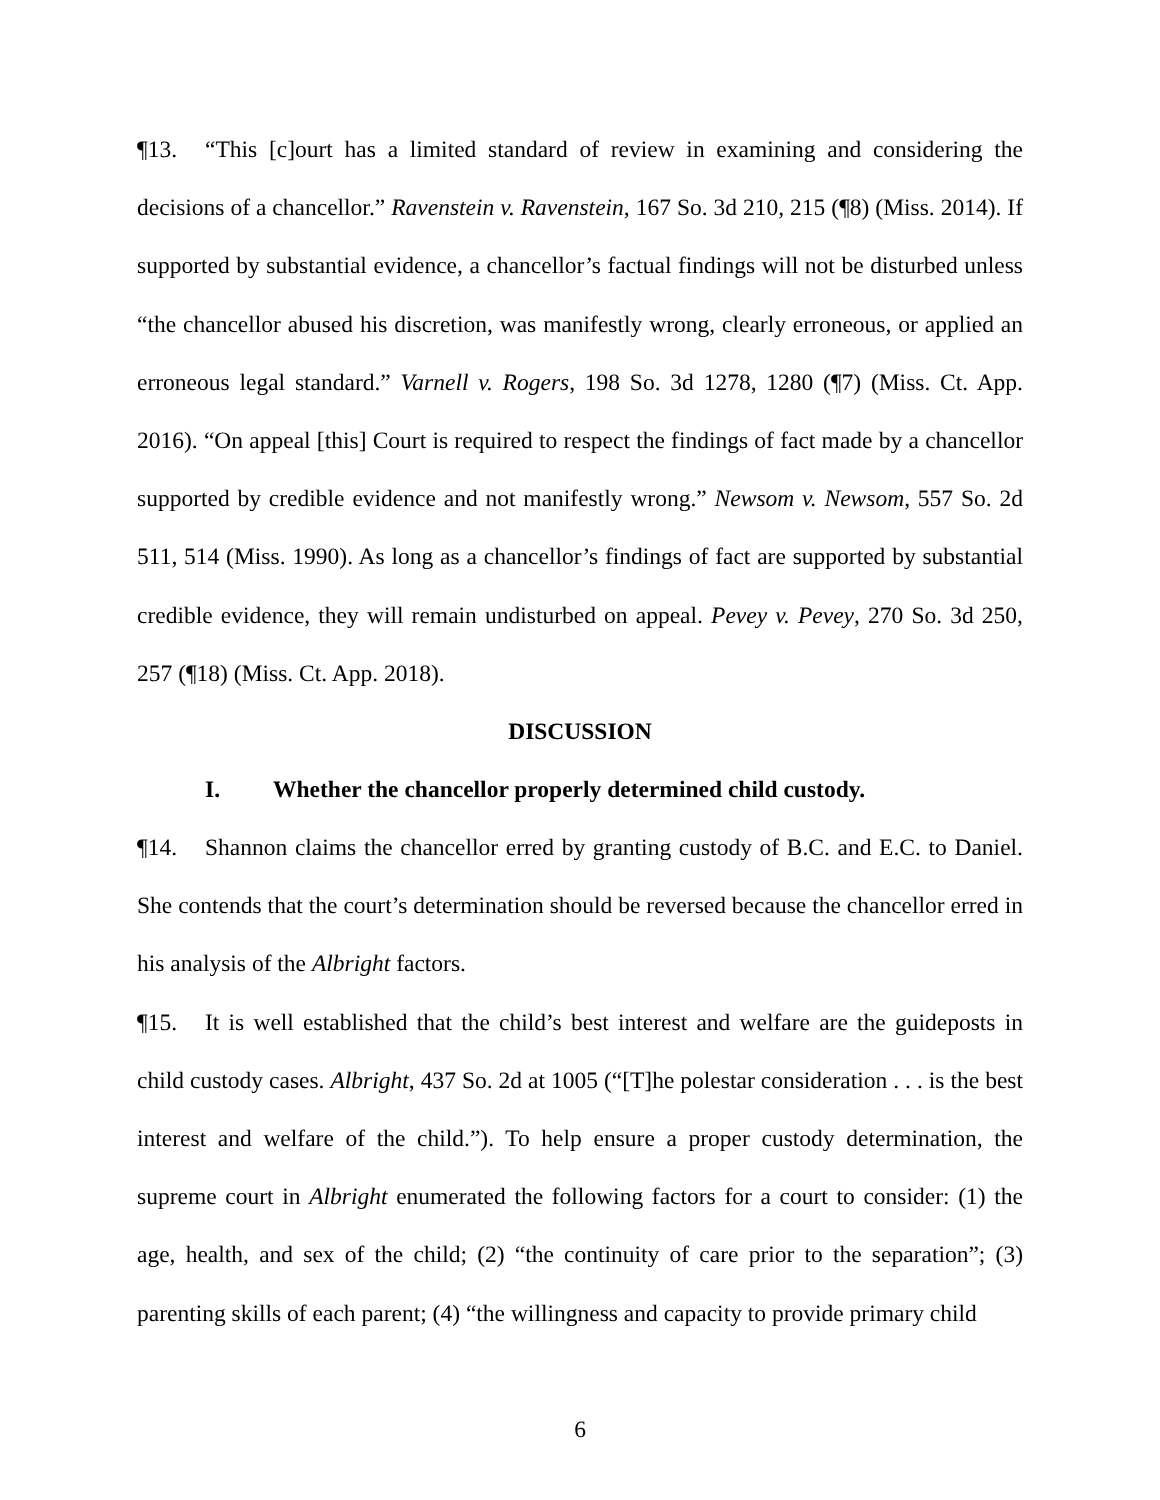¶13. “This [c]ourt has a limited standard of review in examining and considering the decisions of a chancellor.” Ravenstein v. Ravenstein, 167 So. 3d 210, 215 (¶8) (Miss. 2014). If supported by substantial evidence, a chancellor’s factual findings will not be disturbed unless “the chancellor abused his discretion, was manifestly wrong, clearly erroneous, or applied an erroneous legal standard.” Varnell v. Rogers, 198 So. 3d 1278, 1280 (¶7) (Miss. Ct. App. 2016). “On appeal [this] Court is required to respect the findings of fact made by a chancellor supported by credible evidence and not manifestly wrong.” Newsom v. Newsom, 557 So. 2d 511, 514 (Miss. 1990). As long as a chancellor’s findings of fact are supported by substantial credible evidence, they will remain undisturbed on appeal. Pevey v. Pevey, 270 So. 3d 250, 257 (¶18) (Miss. Ct. App. 2018).
DISCUSSION
I. Whether the chancellor properly determined child custody.
¶14. Shannon claims the chancellor erred by granting custody of B.C. and E.C. to Daniel. She contends that the court’s determination should be reversed because the chancellor erred in his analysis of the Albright factors.
¶15. It is well established that the child’s best interest and welfare are the guideposts in child custody cases. Albright, 437 So. 2d at 1005 (“[T]he polestar consideration . . . is the best interest and welfare of the child.”). To help ensure a proper custody determination, the supreme court in Albright enumerated the following factors for a court to consider: (1) the age, health, and sex of the child; (2) “the continuity of care prior to the separation”; (3) parenting skills of each parent; (4) “the willingness and capacity to provide primary child
6